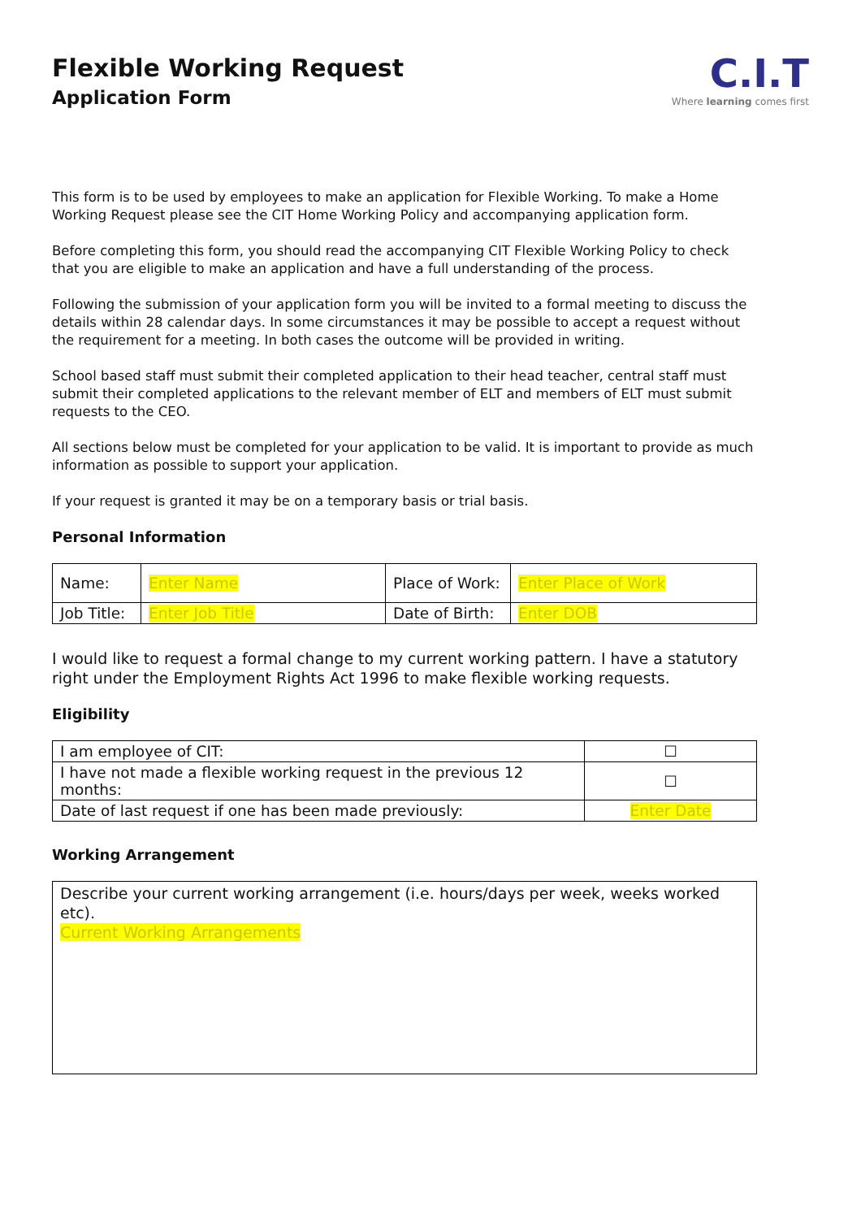Flexible Working Request
Application Form
C.I.T
Where learning comes first
This form is to be used by employees to make an application for Flexible Working. To make a Home Working Request please see the CIT Home Working Policy and accompanying application form.
Before completing this form, you should read the accompanying CIT Flexible Working Policy to check that you are eligible to make an application and have a full understanding of the process.
Following the submission of your application form you will be invited to a formal meeting to discuss the details within 28 calendar days. In some circumstances it may be possible to accept a request without the requirement for a meeting. In both cases the outcome will be provided in writing.
School based staff must submit their completed application to their head teacher, central staff must submit their completed applications to the relevant member of ELT and members of ELT must submit requests to the CEO.
All sections below must be completed for your application to be valid. It is important to provide as much information as possible to support your application.
If your request is granted it may be on a temporary basis or trial basis.
Personal Information
| Name: | Enter Name | Place of Work: | Enter Place of Work |
| Job Title: | Enter Job Title | Date of Birth: | Enter DOB |
I would like to request a formal change to my current working pattern. I have a statutory right under the Employment Rights Act 1996 to make flexible working requests.
Eligibility
| I am employee of CIT: | ☐ |
| I have not made a flexible working request in the previous 12 months: | ☐ |
| Date of last request if one has been made previously: | Enter Date |
Working Arrangement
Describe your current working arrangement (i.e. hours/days per week, weeks worked etc).
Current Working Arrangements